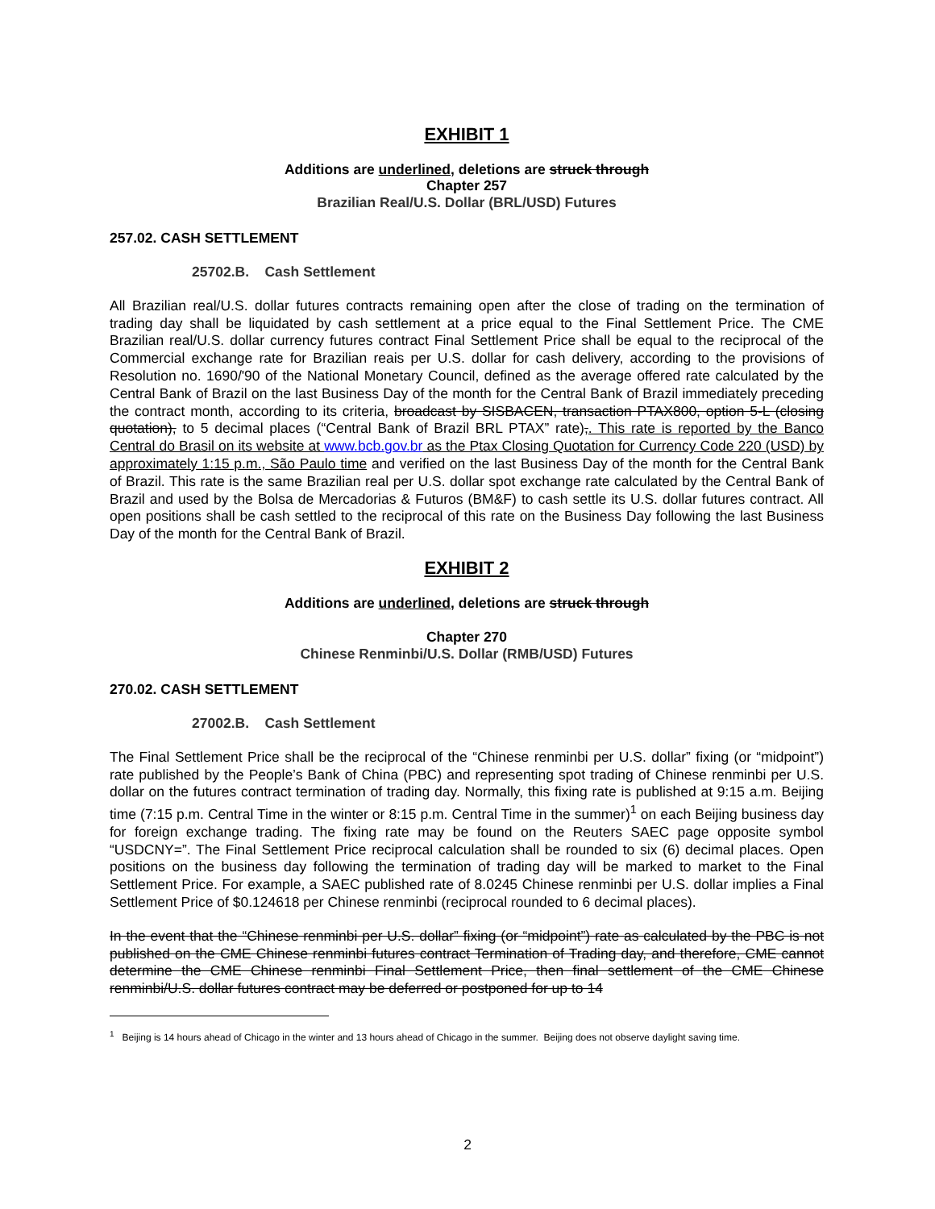EXHIBIT 1
Additions are underlined, deletions are struck through
Chapter 257
Brazilian Real/U.S. Dollar (BRL/USD) Futures
257.02. CASH SETTLEMENT
25702.B. Cash Settlement
All Brazilian real/U.S. dollar futures contracts remaining open after the close of trading on the termination of trading day shall be liquidated by cash settlement at a price equal to the Final Settlement Price. The CME Brazilian real/U.S. dollar currency futures contract Final Settlement Price shall be equal to the reciprocal of the Commercial exchange rate for Brazilian reais per U.S. dollar for cash delivery, according to the provisions of Resolution no. 1690/'90 of the National Monetary Council, defined as the average offered rate calculated by the Central Bank of Brazil on the last Business Day of the month for the Central Bank of Brazil immediately preceding the contract month, according to its criteria, broadcast by SISBACEN, transaction PTAX800, option 5-L (closing quotation), to 5 decimal places (“Central Bank of Brazil BRL PTAX” rate),. This rate is reported by the Banco Central do Brasil on its website at www.bcb.gov.br as the Ptax Closing Quotation for Currency Code 220 (USD) by approximately 1:15 p.m., São Paulo time and verified on the last Business Day of the month for the Central Bank of Brazil. This rate is the same Brazilian real per U.S. dollar spot exchange rate calculated by the Central Bank of Brazil and used by the Bolsa de Mercadorias & Futuros (BM&F) to cash settle its U.S. dollar futures contract. All open positions shall be cash settled to the reciprocal of this rate on the Business Day following the last Business Day of the month for the Central Bank of Brazil.
EXHIBIT 2
Additions are underlined, deletions are struck through
Chapter 270
Chinese Renminbi/U.S. Dollar (RMB/USD) Futures
270.02. CASH SETTLEMENT
27002.B. Cash Settlement
The Final Settlement Price shall be the reciprocal of the “Chinese renminbi per U.S. dollar” fixing (or “midpoint”) rate published by the People’s Bank of China (PBC) and representing spot trading of Chinese renminbi per U.S. dollar on the futures contract termination of trading day. Normally, this fixing rate is published at 9:15 a.m. Beijing time (7:15 p.m. Central Time in the winter or 8:15 p.m. Central Time in the summer)<sup>1</sup> on each Beijing business day for foreign exchange trading. The fixing rate may be found on the Reuters SAEC page opposite symbol “USDCNY=”. The Final Settlement Price reciprocal calculation shall be rounded to six (6) decimal places. Open positions on the business day following the termination of trading day will be marked to market to the Final Settlement Price. For example, a SAEC published rate of 8.0245 Chinese renminbi per U.S. dollar implies a Final Settlement Price of $0.124618 per Chinese renminbi (reciprocal rounded to 6 decimal places).
In the event that the “Chinese renminbi per U.S. dollar” fixing (or “midpoint”) rate as calculated by the PBC is not published on the CME Chinese renminbi futures contract Termination of Trading day, and therefore, CME cannot determine the CME Chinese renminbi Final Settlement Price, then final settlement of the CME Chinese renminbi/U.S. dollar futures contract may be deferred or postponed for up to 14
<sup>1</sup> Beijing is 14 hours ahead of Chicago in the winter and 13 hours ahead of Chicago in the summer. Beijing does not observe daylight saving time.
2